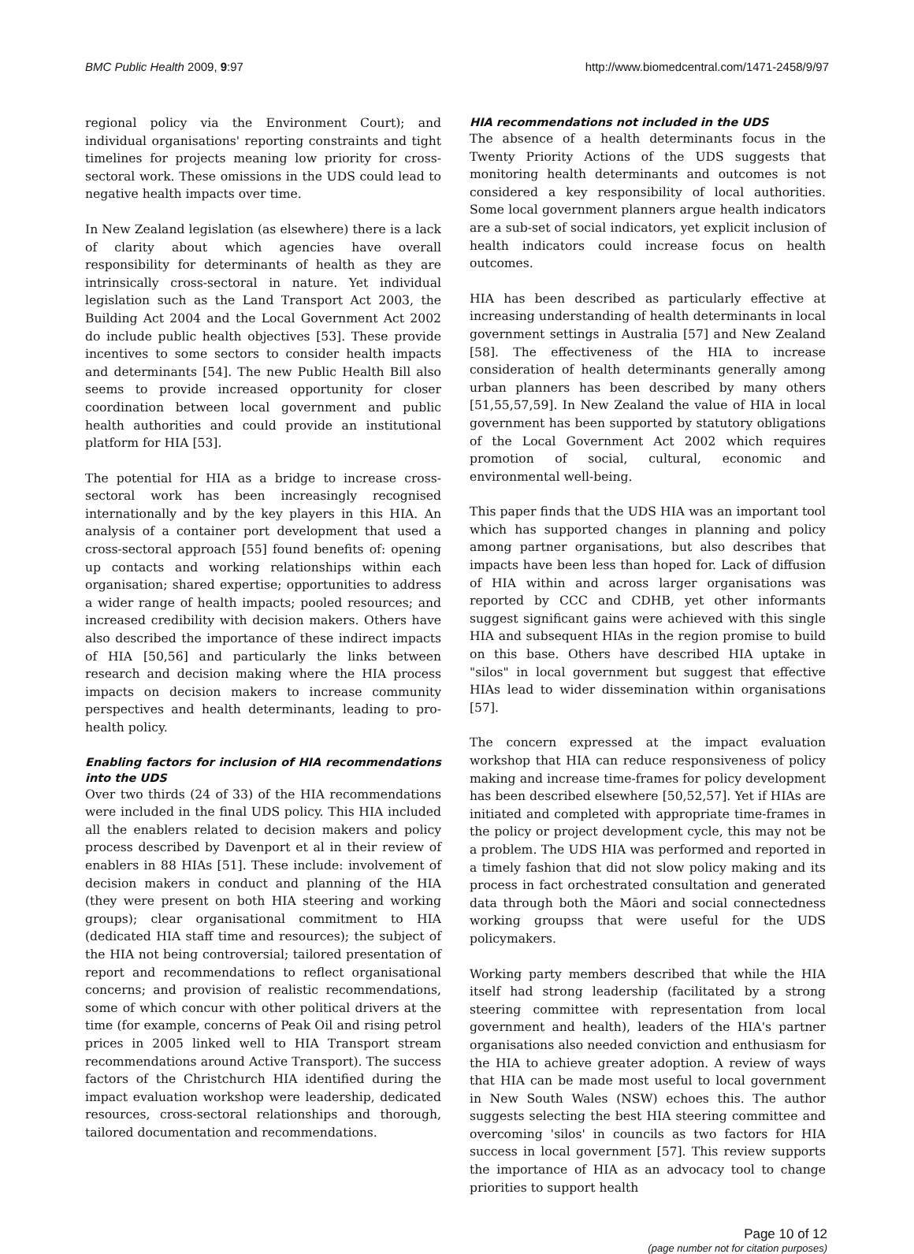BMC Public Health 2009, 9:97 http://www.biomedcentral.com/1471-2458/9/97
regional policy via the Environment Court); and individual organisations' reporting constraints and tight timelines for projects meaning low priority for cross-sectoral work. These omissions in the UDS could lead to negative health impacts over time.
In New Zealand legislation (as elsewhere) there is a lack of clarity about which agencies have overall responsibility for determinants of health as they are intrinsically cross-sectoral in nature. Yet individual legislation such as the Land Transport Act 2003, the Building Act 2004 and the Local Government Act 2002 do include public health objectives [53]. These provide incentives to some sectors to consider health impacts and determinants [54]. The new Public Health Bill also seems to provide increased opportunity for closer coordination between local government and public health authorities and could provide an institutional platform for HIA [53].
The potential for HIA as a bridge to increase cross-sectoral work has been increasingly recognised internationally and by the key players in this HIA. An analysis of a container port development that used a cross-sectoral approach [55] found benefits of: opening up contacts and working relationships within each organisation; shared expertise; opportunities to address a wider range of health impacts; pooled resources; and increased credibility with decision makers. Others have also described the importance of these indirect impacts of HIA [50,56] and particularly the links between research and decision making where the HIA process impacts on decision makers to increase community perspectives and health determinants, leading to pro-health policy.
Enabling factors for inclusion of HIA recommendations into the UDS
Over two thirds (24 of 33) of the HIA recommendations were included in the final UDS policy. This HIA included all the enablers related to decision makers and policy process described by Davenport et al in their review of enablers in 88 HIAs [51]. These include: involvement of decision makers in conduct and planning of the HIA (they were present on both HIA steering and working groups); clear organisational commitment to HIA (dedicated HIA staff time and resources); the subject of the HIA not being controversial; tailored presentation of report and recommendations to reflect organisational concerns; and provision of realistic recommendations, some of which concur with other political drivers at the time (for example, concerns of Peak Oil and rising petrol prices in 2005 linked well to HIA Transport stream recommendations around Active Transport). The success factors of the Christchurch HIA identified during the impact evaluation workshop were leadership, dedicated resources, cross-sectoral relationships and thorough, tailored documentation and recommendations.
HIA recommendations not included in the UDS
The absence of a health determinants focus in the Twenty Priority Actions of the UDS suggests that monitoring health determinants and outcomes is not considered a key responsibility of local authorities. Some local government planners argue health indicators are a sub-set of social indicators, yet explicit inclusion of health indicators could increase focus on health outcomes.
HIA has been described as particularly effective at increasing understanding of health determinants in local government settings in Australia [57] and New Zealand [58]. The effectiveness of the HIA to increase consideration of health determinants generally among urban planners has been described by many others [51,55,57,59]. In New Zealand the value of HIA in local government has been supported by statutory obligations of the Local Government Act 2002 which requires promotion of social, cultural, economic and environmental well-being.
This paper finds that the UDS HIA was an important tool which has supported changes in planning and policy among partner organisations, but also describes that impacts have been less than hoped for. Lack of diffusion of HIA within and across larger organisations was reported by CCC and CDHB, yet other informants suggest significant gains were achieved with this single HIA and subsequent HIAs in the region promise to build on this base. Others have described HIA uptake in "silos" in local government but suggest that effective HIAs lead to wider dissemination within organisations [57].
The concern expressed at the impact evaluation workshop that HIA can reduce responsiveness of policy making and increase time-frames for policy development has been described elsewhere [50,52,57]. Yet if HIAs are initiated and completed with appropriate time-frames in the policy or project development cycle, this may not be a problem. The UDS HIA was performed and reported in a timely fashion that did not slow policy making and its process in fact orchestrated consultation and generated data through both the Māori and social connectedness working groupss that were useful for the UDS policymakers.
Working party members described that while the HIA itself had strong leadership (facilitated by a strong steering committee with representation from local government and health), leaders of the HIA's partner organisations also needed conviction and enthusiasm for the HIA to achieve greater adoption. A review of ways that HIA can be made most useful to local government in New South Wales (NSW) echoes this. The author suggests selecting the best HIA steering committee and overcoming 'silos' in councils as two factors for HIA success in local government [57]. This review supports the importance of HIA as an advocacy tool to change priorities to support health
Page 10 of 12
(page number not for citation purposes)